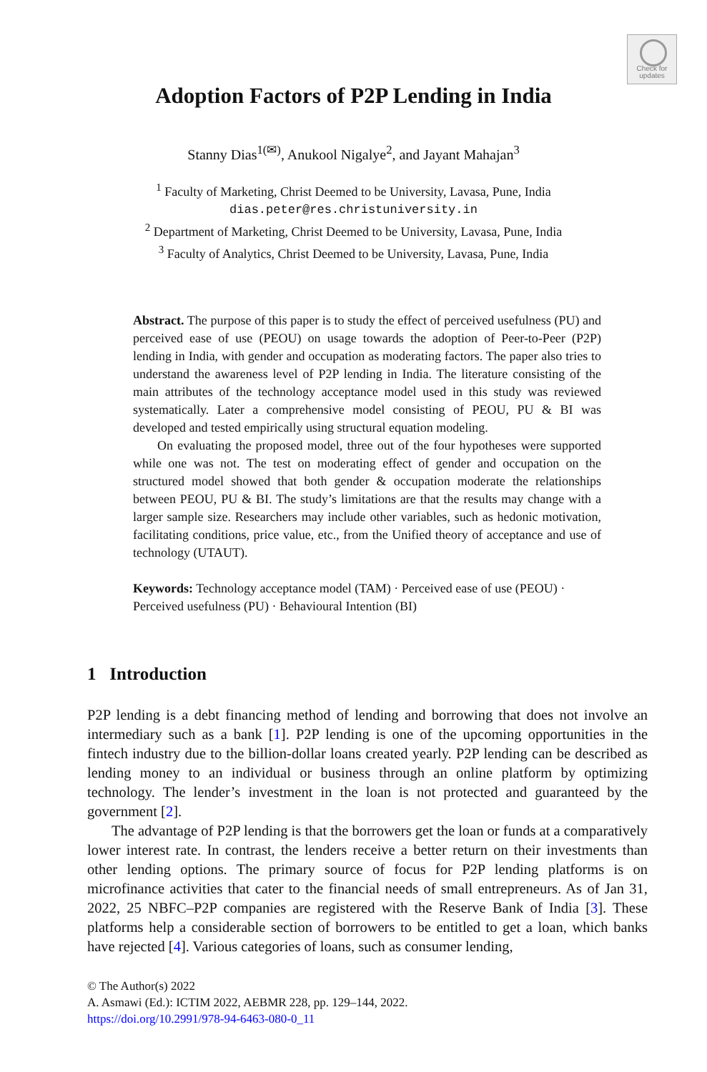Check for updates
Adoption Factors of P2P Lending in India
Stanny Dias<sup>1(✉)</sup>, Anukool Nigalye<sup>2</sup>, and Jayant Mahajan<sup>3</sup>
<sup>1</sup> Faculty of Marketing, Christ Deemed to be University, Lavasa, Pune, India
dias.peter@res.christuniversity.in
<sup>2</sup> Department of Marketing, Christ Deemed to be University, Lavasa, Pune, India
<sup>3</sup> Faculty of Analytics, Christ Deemed to be University, Lavasa, Pune, India
Abstract. The purpose of this paper is to study the effect of perceived usefulness (PU) and perceived ease of use (PEOU) on usage towards the adoption of Peer-to-Peer (P2P) lending in India, with gender and occupation as moderating factors. The paper also tries to understand the awareness level of P2P lending in India. The literature consisting of the main attributes of the technology acceptance model used in this study was reviewed systematically. Later a comprehensive model consisting of PEOU, PU & BI was developed and tested empirically using structural equation modeling.
On evaluating the proposed model, three out of the four hypotheses were supported while one was not. The test on moderating effect of gender and occupation on the structured model showed that both gender & occupation moderate the relationships between PEOU, PU & BI. The study’s limitations are that the results may change with a larger sample size. Researchers may include other variables, such as hedonic motivation, facilitating conditions, price value, etc., from the Unified theory of acceptance and use of technology (UTAUT).
Keywords: Technology acceptance model (TAM) · Perceived ease of use (PEOU) · Perceived usefulness (PU) · Behavioural Intention (BI)
1 Introduction
P2P lending is a debt financing method of lending and borrowing that does not involve an intermediary such as a bank [1]. P2P lending is one of the upcoming opportunities in the fintech industry due to the billion-dollar loans created yearly. P2P lending can be described as lending money to an individual or business through an online platform by optimizing technology. The lender’s investment in the loan is not protected and guaranteed by the government [2].
The advantage of P2P lending is that the borrowers get the loan or funds at a comparatively lower interest rate. In contrast, the lenders receive a better return on their investments than other lending options. The primary source of focus for P2P lending platforms is on microfinance activities that cater to the financial needs of small entrepreneurs. As of Jan 31, 2022, 25 NBFC–P2P companies are registered with the Reserve Bank of India [3]. These platforms help a considerable section of borrowers to be entitled to get a loan, which banks have rejected [4]. Various categories of loans, such as consumer lending,
© The Author(s) 2022
A. Asmawi (Ed.): ICTIM 2022, AEBMR 228, pp. 129–144, 2022.
https://doi.org/10.2991/978-94-6463-080-0_11